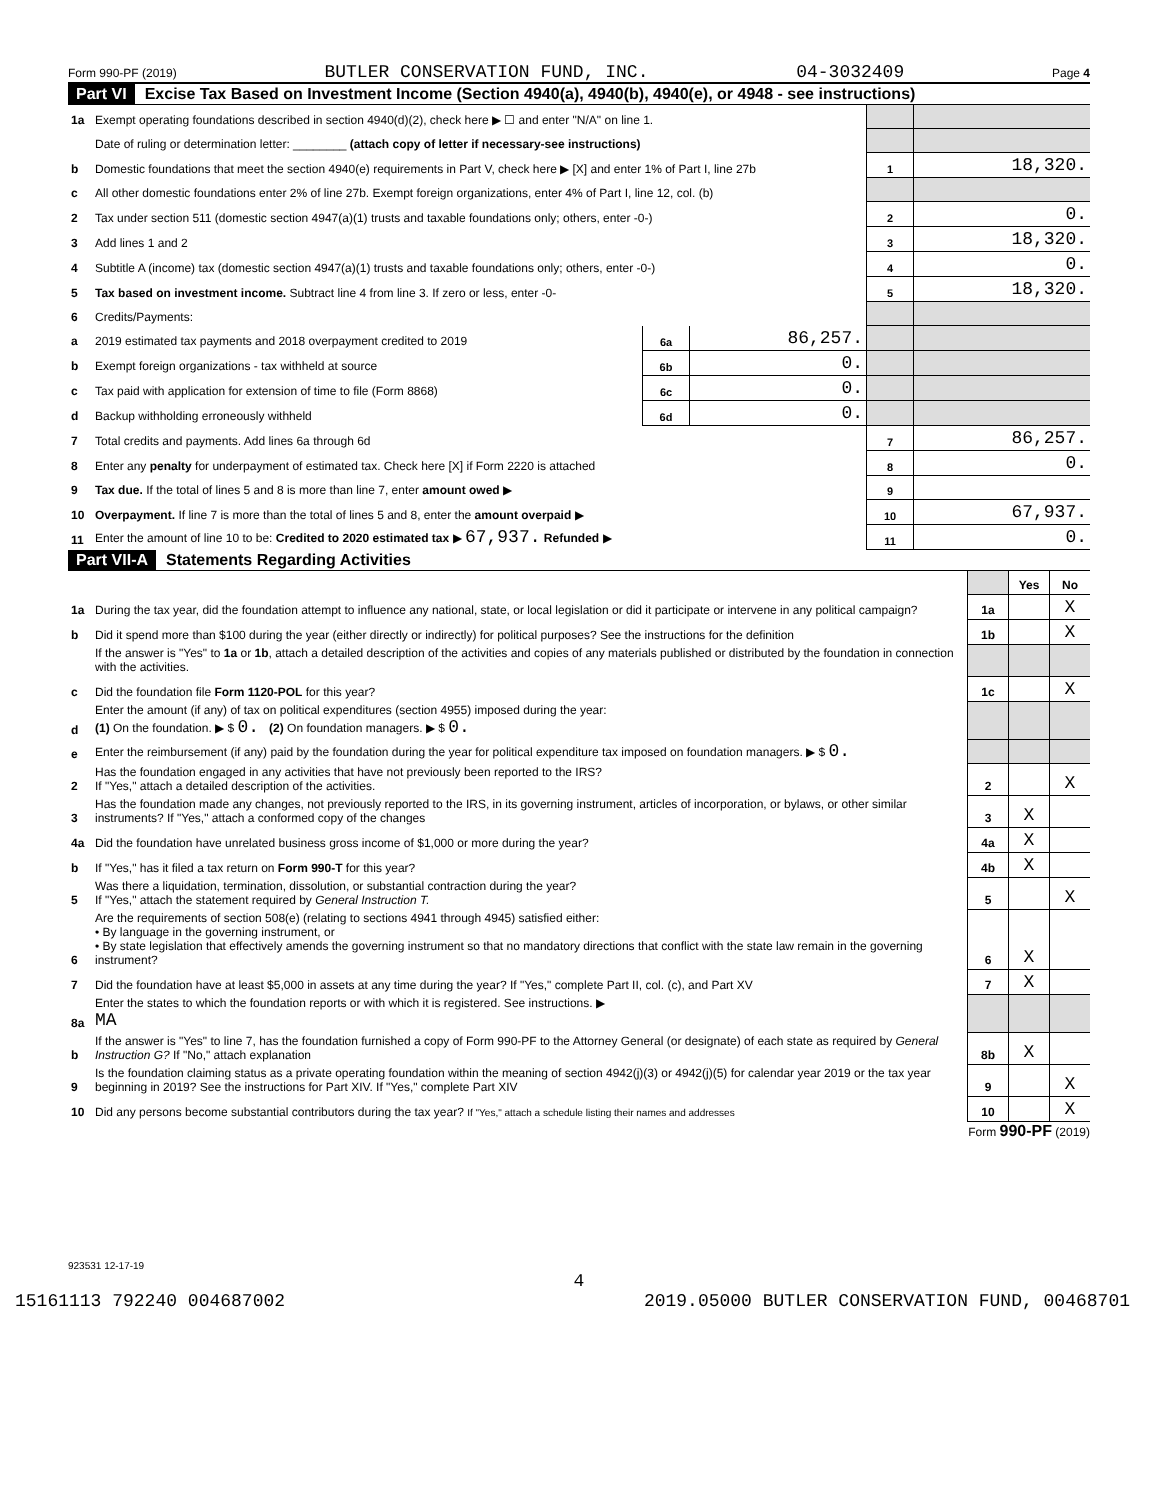Form 990-PF (2019) BUTLER CONSERVATION FUND, INC. 04-3032409 Page 4
Part VI Excise Tax Based on Investment Income (Section 4940(a), 4940(b), 4940(e), or 4948 - see instructions)
| 1a | Exempt operating foundations described in section 4940(d)(2), check here ▶ ☐ and enter "N/A" on line 1. | | | | |
| | Date of ruling or determination letter: ________ (attach copy of letter if necessary-see instructions) | | | | |
| b | Domestic foundations that meet the section 4940(e) requirements in Part V, check here ▶ [X] and enter 1% of Part I, line 27b | | | 1 | 18,320. |
| c | All other domestic foundations enter 2% of line 27b. Exempt foreign organizations, enter 4% of Part I, line 12, col. (b) | | | | |
| 2 | Tax under section 511 (domestic section 4947(a)(1) trusts and taxable foundations only; others, enter -0-) | | | 2 | 0. |
| 3 | Add lines 1 and 2 | | | 3 | 18,320. |
| 4 | Subtitle A (income) tax (domestic section 4947(a)(1) trusts and taxable foundations only; others, enter -0-) | | | 4 | 0. |
| 5 | Tax based on investment income. Subtract line 4 from line 3. If zero or less, enter -0- | | | 5 | 18,320. |
| 6 | Credits/Payments: | | | | |
| a | 2019 estimated tax payments and 2018 overpayment credited to 2019 | 6a | 86,257. | | |
| b | Exempt foreign organizations - tax withheld at source | 6b | 0. | | |
| c | Tax paid with application for extension of time to file (Form 8868) | 6c | 0. | | |
| d | Backup withholding erroneously withheld | 6d | 0. | | |
| 7 | Total credits and payments. Add lines 6a through 6d | | | 7 | 86,257. |
| 8 | Enter any penalty for underpayment of estimated tax. Check here [X] if Form 2220 is attached | | | 8 | 0. |
| 9 | Tax due. If the total of lines 5 and 8 is more than line 7, enter amount owed ▶ | | | 9 | |
| 10 | Overpayment. If line 7 is more than the total of lines 5 and 8, enter the amount overpaid ▶ | | | 10 | 67,937. |
| 11 | Enter the amount of line 10 to be: Credited to 2020 estimated tax ▶ 67,937. Refunded ▶ | | | 11 | 0. |
Part VII-A Statements Regarding Activities
| | | | Yes | No |
| 1a | During the tax year, did the foundation attempt to influence any national, state, or local legislation or did it participate or intervene in any political campaign? | 1a | | X |
| b | Did it spend more than $100 during the year (either directly or indirectly) for political purposes? See the instructions for the definition | 1b | | X |
| | If the answer is "Yes" to 1a or 1b , attach a detailed description of the activities and copies of any materials published or distributed by the foundation in connection with the activities. | | | |
| c | Did the foundation file Form 1120-POL for this year? | 1c | | X |
| d | Enter the amount (if any) of tax on political expenditures (section 4955) imposed during the year: (1) On the foundation. ▶ $ 0. (2) On foundation managers. ▶ $ 0. | | | |
| e | Enter the reimbursement (if any) paid by the foundation during the year for political expenditure tax imposed on foundation managers. ▶ $ 0. | | | |
| 2 | Has the foundation engaged in any activities that have not previously been reported to the IRS? If "Yes," attach a detailed description of the activities. | 2 | | X |
| 3 | Has the foundation made any changes, not previously reported to the IRS, in its governing instrument, articles of incorporation, or bylaws, or other similar instruments? If "Yes," attach a conformed copy of the changes | 3 | X | |
| 4a | Did the foundation have unrelated business gross income of $1,000 or more during the year? | 4a | X | |
| b | If "Yes," has it filed a tax return on Form 990-T for this year? | 4b | X | |
| 5 | Was there a liquidation, termination, dissolution, or substantial contraction during the year? If "Yes," attach the statement required by General Instruction T. | 5 | | X |
| 6 | Are the requirements of section 508(e) (relating to sections 4941 through 4945) satisfied either: • By language in the governing instrument, or • By state legislation that effectively amends the governing instrument so that no mandatory directions that conflict with the state law remain in the governing instrument? | 6 | X | |
| 7 | Did the foundation have at least $5,000 in assets at any time during the year? If "Yes," complete Part II, col. (c), and Part XV | 7 | X | |
| 8a | Enter the states to which the foundation reports or with which it is registered. See instructions. ▶ MA | | | |
| b | If the answer is "Yes" to line 7, has the foundation furnished a copy of Form 990-PF to the Attorney General (or designate) of each state as required by General Instruction G? If "No," attach explanation | 8b | X | |
| 9 | Is the foundation claiming status as a private operating foundation within the meaning of section 4942(j)(3) or 4942(j)(5) for calendar year 2019 or the tax year beginning in 2019? See the instructions for Part XIV. If "Yes," complete Part XIV | 9 | | X |
| 10 | Did any persons become substantial contributors during the tax year? If "Yes," attach a schedule listing their names and addresses | 10 | | X |
Form 990-PF (2019)
923531 12-17-19
4
15161113 792240 004687002 2019.05000 BUTLER CONSERVATION FUND, 00468701